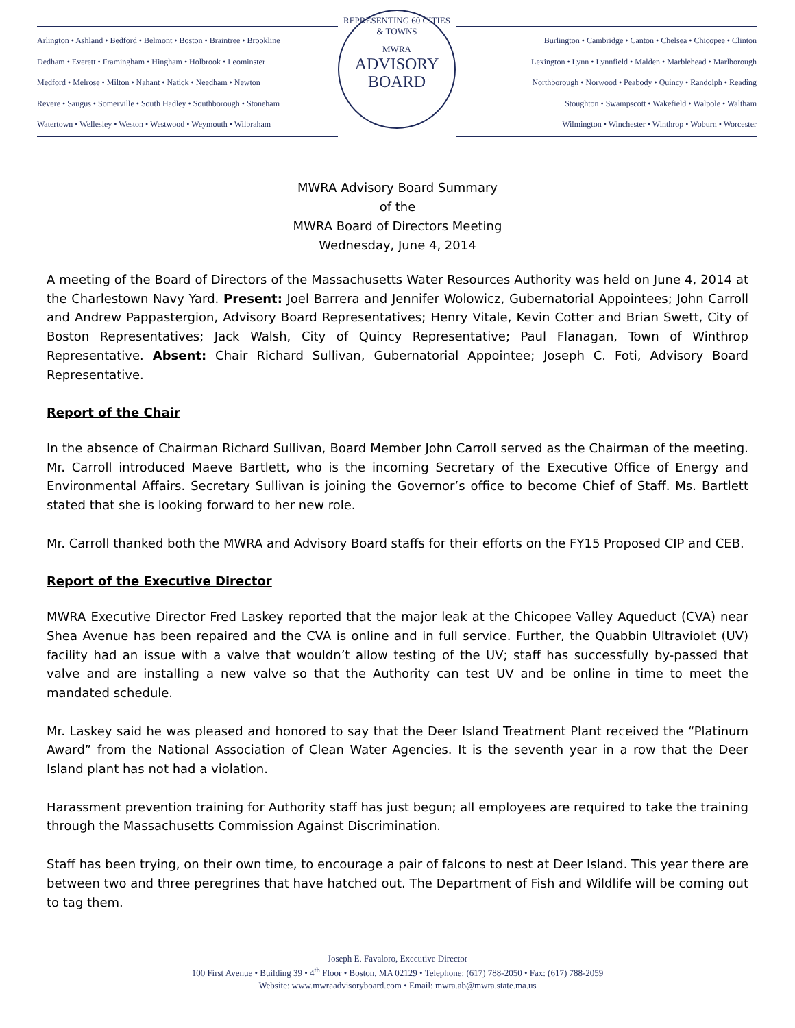Arlington • Ashland • Bedford • Belmont • Boston • Braintree • Brookline
Dedham • Everett • Framingham • Hingham • Holbrook • Leominster
Medford • Melrose • Milton • Nahant • Natick • Needham • Newton
Revere • Saugus • Somerville • South Hadley • Southborough • Stoneham
Watertown • Wellesley • Weston • Westwood • Weymouth • Wilbraham
REPRESENTING 60 CITIES & TOWNS
MWRA
ADVISORY
BOARD
Burlington • Cambridge • Canton • Chelsea • Chicopee • Clinton
Lexington • Lynn • Lynnfield • Malden • Marblehead • Marlborough
Northborough • Norwood • Peabody • Quincy • Randolph • Reading
Stoughton • Swampscott • Wakefield • Walpole • Waltham
Wilmington • Winchester • Winthrop • Woburn • Worcester
MWRA Advisory Board Summary
of the
MWRA Board of Directors Meeting
Wednesday, June 4, 2014
A meeting of the Board of Directors of the Massachusetts Water Resources Authority was held on June 4, 2014 at the Charlestown Navy Yard. Present: Joel Barrera and Jennifer Wolowicz, Gubernatorial Appointees; John Carroll and Andrew Pappastergion, Advisory Board Representatives; Henry Vitale, Kevin Cotter and Brian Swett, City of Boston Representatives; Jack Walsh, City of Quincy Representative; Paul Flanagan, Town of Winthrop Representative. Absent: Chair Richard Sullivan, Gubernatorial Appointee; Joseph C. Foti, Advisory Board Representative.
Report of the Chair
In the absence of Chairman Richard Sullivan, Board Member John Carroll served as the Chairman of the meeting. Mr. Carroll introduced Maeve Bartlett, who is the incoming Secretary of the Executive Office of Energy and Environmental Affairs. Secretary Sullivan is joining the Governor’s office to become Chief of Staff. Ms. Bartlett stated that she is looking forward to her new role.
Mr. Carroll thanked both the MWRA and Advisory Board staffs for their efforts on the FY15 Proposed CIP and CEB.
Report of the Executive Director
MWRA Executive Director Fred Laskey reported that the major leak at the Chicopee Valley Aqueduct (CVA) near Shea Avenue has been repaired and the CVA is online and in full service. Further, the Quabbin Ultraviolet (UV) facility had an issue with a valve that wouldn’t allow testing of the UV; staff has successfully by-passed that valve and are installing a new valve so that the Authority can test UV and be online in time to meet the mandated schedule.
Mr. Laskey said he was pleased and honored to say that the Deer Island Treatment Plant received the “Platinum Award” from the National Association of Clean Water Agencies. It is the seventh year in a row that the Deer Island plant has not had a violation.
Harassment prevention training for Authority staff has just begun; all employees are required to take the training through the Massachusetts Commission Against Discrimination.
Staff has been trying, on their own time, to encourage a pair of falcons to nest at Deer Island. This year there are between two and three peregrines that have hatched out. The Department of Fish and Wildlife will be coming out to tag them.
Joseph E. Favaloro, Executive Director
100 First Avenue • Building 39 • 4<sup>th</sup> Floor • Boston, MA 02129 • Telephone: (617) 788-2050 • Fax: (617) 788-2059
Website: www.mwraadvisoryboard.com • Email: mwra.ab@mwra.state.ma.us